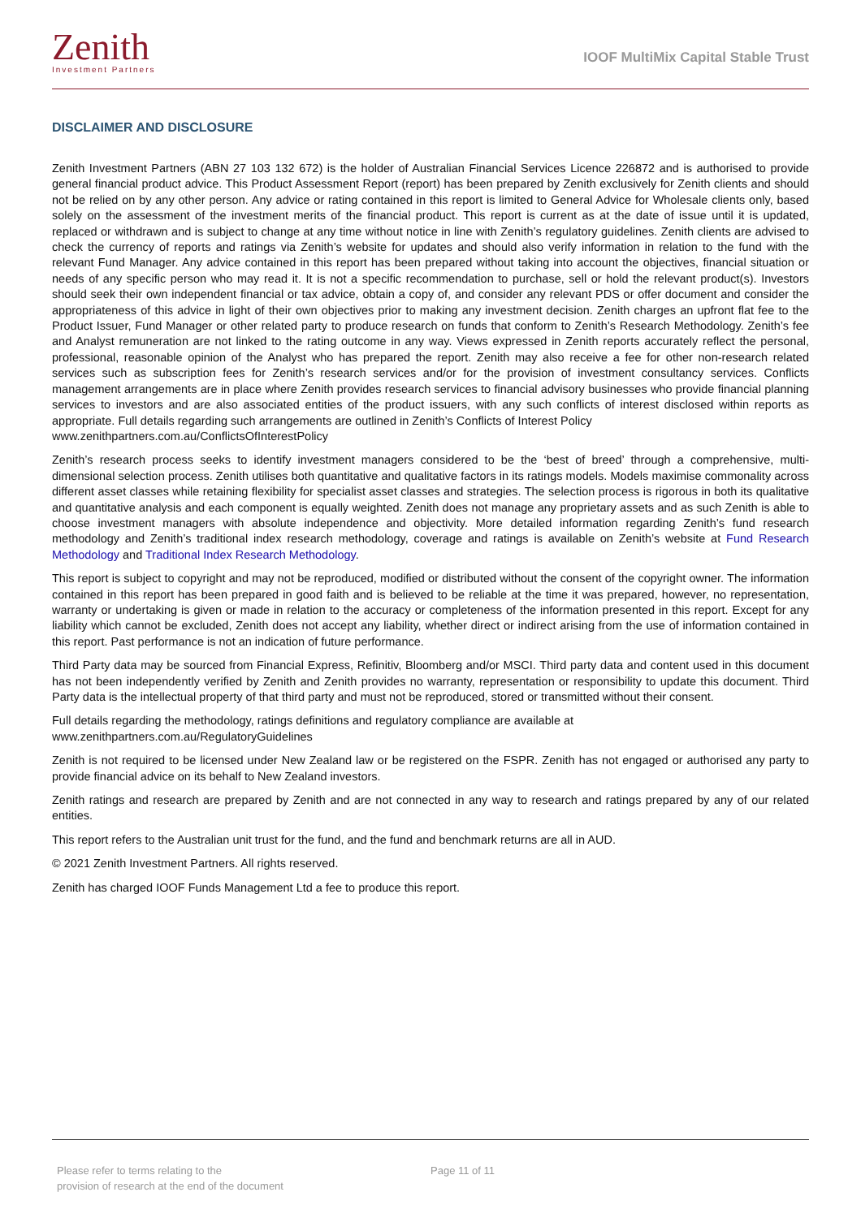Zenith
Investment Partners
IOOF MultiMix Capital Stable Trust
DISCLAIMER AND DISCLOSURE
Zenith Investment Partners (ABN 27 103 132 672) is the holder of Australian Financial Services Licence 226872 and is authorised to provide general financial product advice. This Product Assessment Report (report) has been prepared by Zenith exclusively for Zenith clients and should not be relied on by any other person. Any advice or rating contained in this report is limited to General Advice for Wholesale clients only, based solely on the assessment of the investment merits of the financial product. This report is current as at the date of issue until it is updated, replaced or withdrawn and is subject to change at any time without notice in line with Zenith’s regulatory guidelines. Zenith clients are advised to check the currency of reports and ratings via Zenith’s website for updates and should also verify information in relation to the fund with the relevant Fund Manager. Any advice contained in this report has been prepared without taking into account the objectives, financial situation or needs of any specific person who may read it. It is not a specific recommendation to purchase, sell or hold the relevant product(s). Investors should seek their own independent financial or tax advice, obtain a copy of, and consider any relevant PDS or offer document and consider the appropriateness of this advice in light of their own objectives prior to making any investment decision. Zenith charges an upfront flat fee to the Product Issuer, Fund Manager or other related party to produce research on funds that conform to Zenith’s Research Methodology. Zenith’s fee and Analyst remuneration are not linked to the rating outcome in any way. Views expressed in Zenith reports accurately reflect the personal, professional, reasonable opinion of the Analyst who has prepared the report. Zenith may also receive a fee for other non-research related services such as subscription fees for Zenith’s research services and/or for the provision of investment consultancy services. Conflicts management arrangements are in place where Zenith provides research services to financial advisory businesses who provide financial planning services to investors and are also associated entities of the product issuers, with any such conflicts of interest disclosed within reports as appropriate. Full details regarding such arrangements are outlined in Zenith’s Conflicts of Interest Policy
www.zenithpartners.com.au/ConflictsOfInterestPolicy
Zenith’s research process seeks to identify investment managers considered to be the ‘best of breed’ through a comprehensive, multi-dimensional selection process. Zenith utilises both quantitative and qualitative factors in its ratings models. Models maximise commonality across different asset classes while retaining flexibility for specialist asset classes and strategies. The selection process is rigorous in both its qualitative and quantitative analysis and each component is equally weighted. Zenith does not manage any proprietary assets and as such Zenith is able to choose investment managers with absolute independence and objectivity. More detailed information regarding Zenith’s fund research methodology and Zenith’s traditional index research methodology, coverage and ratings is available on Zenith’s website at Fund Research Methodology and Traditional Index Research Methodology.
This report is subject to copyright and may not be reproduced, modified or distributed without the consent of the copyright owner. The information contained in this report has been prepared in good faith and is believed to be reliable at the time it was prepared, however, no representation, warranty or undertaking is given or made in relation to the accuracy or completeness of the information presented in this report. Except for any liability which cannot be excluded, Zenith does not accept any liability, whether direct or indirect arising from the use of information contained in this report. Past performance is not an indication of future performance.
Third Party data may be sourced from Financial Express, Refinitiv, Bloomberg and/or MSCI. Third party data and content used in this document has not been independently verified by Zenith and Zenith provides no warranty, representation or responsibility to update this document. Third Party data is the intellectual property of that third party and must not be reproduced, stored or transmitted without their consent.
Full details regarding the methodology, ratings definitions and regulatory compliance are available at
www.zenithpartners.com.au/RegulatoryGuidelines
Zenith is not required to be licensed under New Zealand law or be registered on the FSPR. Zenith has not engaged or authorised any party to provide financial advice on its behalf to New Zealand investors.
Zenith ratings and research are prepared by Zenith and are not connected in any way to research and ratings prepared by any of our related entities.
This report refers to the Australian unit trust for the fund, and the fund and benchmark returns are all in AUD.
© 2021 Zenith Investment Partners. All rights reserved.
Zenith has charged IOOF Funds Management Ltd a fee to produce this report.
Please refer to terms relating to the
provision of research at the end of the document
Page 11 of 11